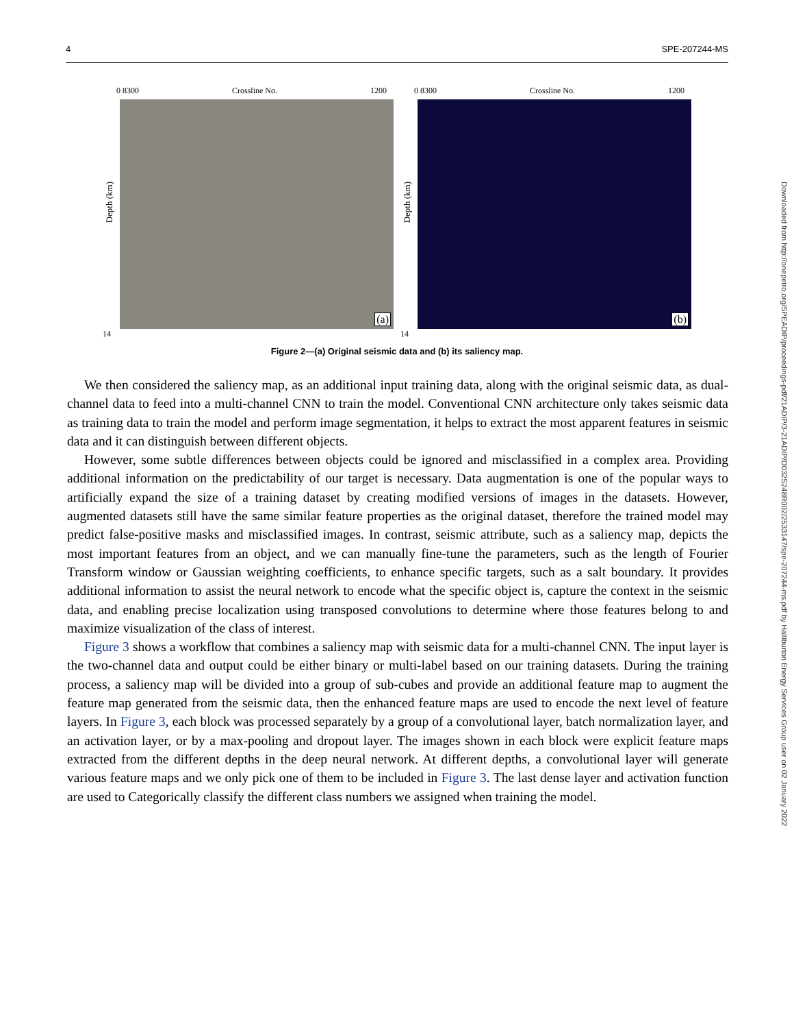4 SPE-207244-MS
0 8300 Crossline No. 1200
(a)
Depth (km)
14
0 8300 Crossline No. 1200
(b)
Depth (km)
14
Figure 2—(a) Original seismic data and (b) its saliency map.
We then considered the saliency map, as an additional input training data, along with the original seismic data, as dual-channel data to feed into a multi-channel CNN to train the model. Conventional CNN architecture only takes seismic data as training data to train the model and perform image segmentation, it helps to extract the most apparent features in seismic data and it can distinguish between different objects.
However, some subtle differences between objects could be ignored and misclassified in a complex area. Providing additional information on the predictability of our target is necessary. Data augmentation is one of the popular ways to artificially expand the size of a training dataset by creating modified versions of images in the datasets. However, augmented datasets still have the same similar feature properties as the original dataset, therefore the trained model may predict false-positive masks and misclassified images. In contrast, seismic attribute, such as a saliency map, depicts the most important features from an object, and we can manually fine-tune the parameters, such as the length of Fourier Transform window or Gaussian weighting coefficients, to enhance specific targets, such as a salt boundary. It provides additional information to assist the neural network to encode what the specific object is, capture the context in the seismic data, and enabling precise localization using transposed convolutions to determine where those features belong to and maximize visualization of the class of interest.
Figure 3 shows a workflow that combines a saliency map with seismic data for a multi-channel CNN. The input layer is the two-channel data and output could be either binary or multi-label based on our training datasets. During the training process, a saliency map will be divided into a group of sub-cubes and provide an additional feature map to augment the feature map generated from the seismic data, then the enhanced feature maps are used to encode the next level of feature layers. In Figure 3, each block was processed separately by a group of a convolutional layer, batch normalization layer, and an activation layer, or by a max-pooling and dropout layer. The images shown in each block were explicit feature maps extracted from the different depths in the deep neural network. At different depths, a convolutional layer will generate various feature maps and we only pick one of them to be included in Figure 3. The last dense layer and activation function are used to Categorically classify the different class numbers we assigned when training the model.
Downloaded from http://onepetro.org/SPEADIP/proceedings-pdf/21ADIP/3-21ADIP/D032S248R002/2533147/spe-207244-ms.pdf by Halliburton Energy Services Group user on 02 January 2022